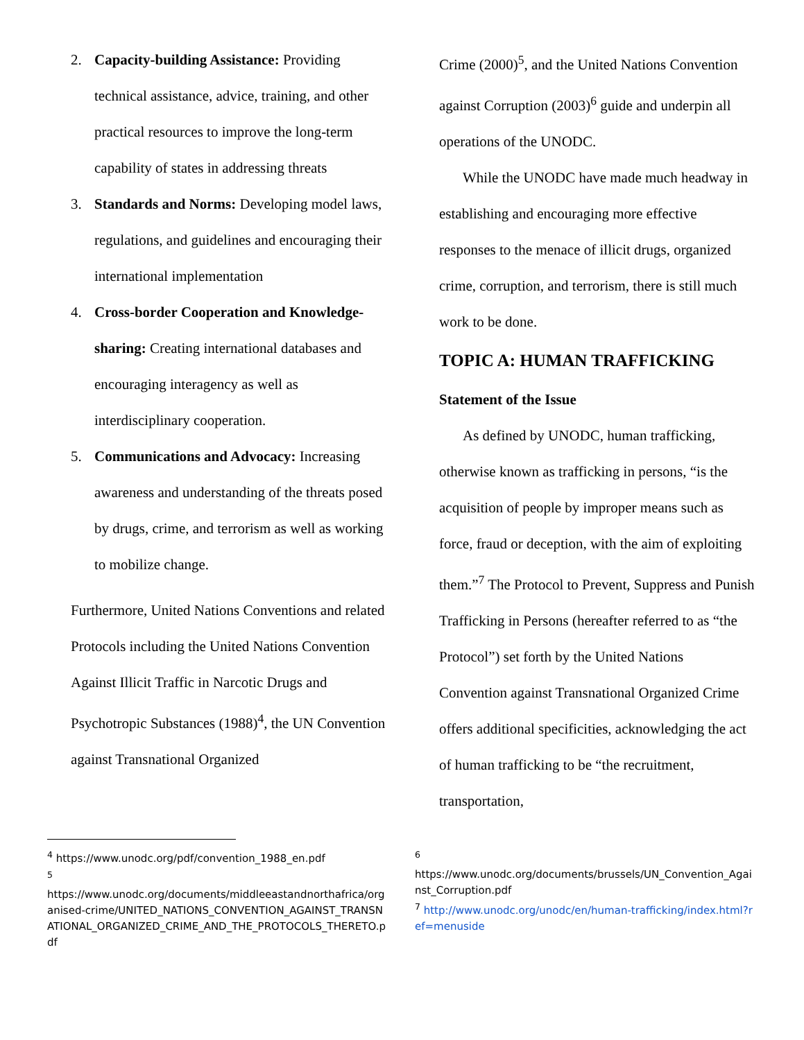2. Capacity-building Assistance: Providing technical assistance, advice, training, and other practical resources to improve the long-term capability of states in addressing threats
3. Standards and Norms: Developing model laws, regulations, and guidelines and encouraging their international implementation
4. Cross-border Cooperation and Knowledge-sharing: Creating international databases and encouraging interagency as well as interdisciplinary cooperation.
5. Communications and Advocacy: Increasing awareness and understanding of the threats posed by drugs, crime, and terrorism as well as working to mobilize change.
Furthermore, United Nations Conventions and related Protocols including the United Nations Convention Against Illicit Traffic in Narcotic Drugs and Psychotropic Substances (1988)<sup>4</sup>, the UN Convention against Transnational Organized
Crime (2000)<sup>5</sup>, and the United Nations Convention against Corruption (2003)<sup>6</sup> guide and underpin all operations of the UNODC.
While the UNODC have made much headway in establishing and encouraging more effective responses to the menace of illicit drugs, organized crime, corruption, and terrorism, there is still much work to be done.
TOPIC A: HUMAN TRAFFICKING
Statement of the Issue
As defined by UNODC, human trafficking, otherwise known as trafficking in persons, “is the acquisition of people by improper means such as force, fraud or deception, with the aim of exploiting them.”<sup>7</sup> The Protocol to Prevent, Suppress and Punish Trafficking in Persons (hereafter referred to as “the Protocol”) set forth by the United Nations Convention against Transnational Organized Crime offers additional specificities, acknowledging the act of human trafficking to be “the recruitment, transportation,
<sup>4</sup> https://www.unodc.org/pdf/convention_1988_en.pdf
<sup>5</sup>
https://www.unodc.org/documents/middleeastandnorthafrica/organised-crime/UNITED_NATIONS_CONVENTION_AGAINST_TRANSNATIONAL_ORGANIZED_CRIME_AND_THE_PROTOCOLS_THERETO.pdf
<sup>6</sup>
https://www.unodc.org/documents/brussels/UN_Convention_Against_Corruption.pdf
<sup>7</sup> http://www.unodc.org/unodc/en/human-trafficking/index.html?ref=menuside